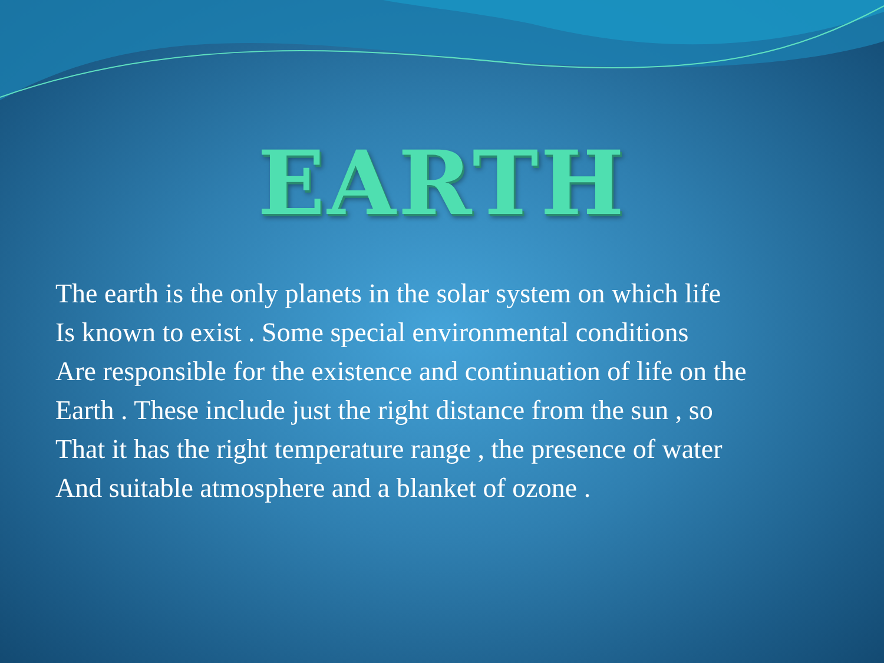EARTH
The earth is the only planets in the solar system on which life
Is known to exist . Some special environmental conditions
Are responsible for the existence and continuation of life on the
Earth . These include just the right distance from the sun , so
That it has the right temperature range , the presence of water
And suitable atmosphere and a blanket of ozone .